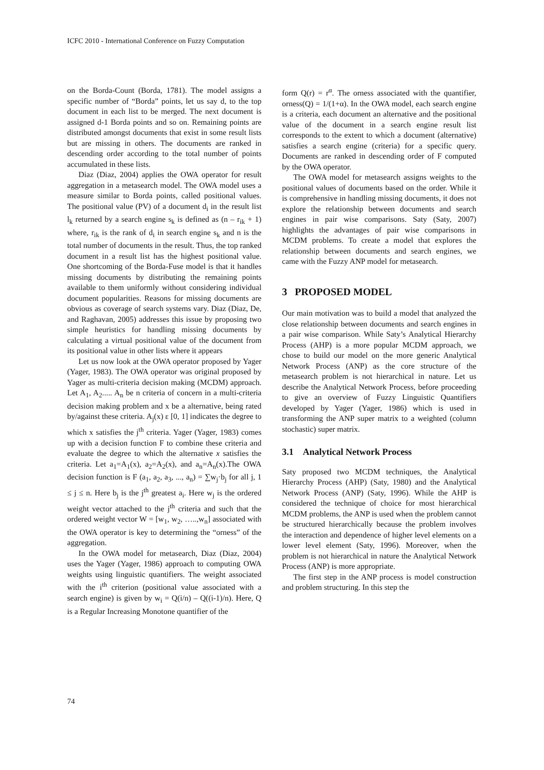ICFC 2010 - International Conference on Fuzzy Computation
on the Borda-Count (Borda, 1781). The model assigns a specific number of “Borda” points, let us say d, to the top document in each list to be merged. The next document is assigned d-1 Borda points and so on. Remaining points are distributed amongst documents that exist in some result lists but are missing in others. The documents are ranked in descending order according to the total number of points accumulated in these lists.
Diaz (Diaz, 2004) applies the OWA operator for result aggregation in a metasearch model. The OWA model uses a measure similar to Borda points, called positional values. The positional value (PV) of a document d<sub>i</sub> in the result list l<sub>k</sub> returned by a search engine s<sub>k</sub> is defined as (n – r<sub>ik</sub> + 1) where, r<sub>ik</sub> is the rank of d<sub>i</sub> in search engine s<sub>k</sub> and n is the total number of documents in the result. Thus, the top ranked document in a result list has the highest positional value. One shortcoming of the Borda-Fuse model is that it handles missing documents by distributing the remaining points available to them uniformly without considering individual document popularities. Reasons for missing documents are obvious as coverage of search systems vary. Diaz (Diaz, De, and Raghavan, 2005) addresses this issue by proposing two simple heuristics for handling missing documents by calculating a virtual positional value of the document from its positional value in other lists where it appears
Let us now look at the OWA operator proposed by Yager (Yager, 1983). The OWA operator was original proposed by Yager as multi-criteria decision making (MCDM) approach. Let A<sub>1</sub>, A<sub>2</sub>..... A<sub>n</sub> be n criteria of concern in a multi-criteria decision making problem and x be a alternative, being rated by/against these criteria. A<sub>j</sub>(x) ε [0, 1] indicates the degree to which x satisfies the j<sup>th</sup> criteria. Yager (Yager, 1983) comes up with a decision function F to combine these criteria and evaluate the degree to which the alternative x satisfies the criteria. Let a<sub>1</sub>=A<sub>1</sub>(x), a<sub>2</sub>=A<sub>2</sub>(x), and a<sub>n</sub>=A<sub>n</sub>(x).The OWA decision function is F (a<sub>1</sub>, a<sub>2</sub>, a<sub>3</sub>, ..., a<sub>n</sub>) = ∑w<sub>j</sub>·b<sub>j</sub> for all j, 1 ≤ j ≤ n. Here b<sub>j</sub> is the j<sup>th</sup> greatest a<sub>i</sub>. Here w<sub>j</sub> is the ordered weight vector attached to the j<sup>th</sup> criteria and such that the ordered weight vector W = [w<sub>1</sub>, w<sub>2</sub>, …..,w<sub>n</sub>] associated with the OWA operator is key to determining the “orness” of the aggregation.
In the OWA model for metasearch, Diaz (Diaz, 2004) uses the Yager (Yager, 1986) approach to computing OWA weights using linguistic quantifiers. The weight associated with the i<sup>th</sup> criterion (positional value associated with a search engine) is given by w<sub>i</sub> = Q(i/n) – Q((i-1)/n). Here, Q is a Regular Increasing Monotone quantifier of the
form Q(r) = r<sup>α</sup>. The orness associated with the quantifier, orness(Q) = 1/(1+α). In the OWA model, each search engine is a criteria, each document an alternative and the positional value of the document in a search engine result list corresponds to the extent to which a document (alternative) satisfies a search engine (criteria) for a specific query. Documents are ranked in descending order of F computed by the OWA operator.
The OWA model for metasearch assigns weights to the positional values of documents based on the order. While it is comprehensive in handling missing documents, it does not explore the relationship between documents and search engines in pair wise comparisons. Saty (Saty, 2007) highlights the advantages of pair wise comparisons in MCDM problems. To create a model that explores the relationship between documents and search engines, we came with the Fuzzy ANP model for metasearch.
3 PROPOSED MODEL
Our main motivation was to build a model that analyzed the close relationship between documents and search engines in a pair wise comparison. While Saty’s Analytical Hierarchy Process (AHP) is a more popular MCDM approach, we chose to build our model on the more generic Analytical Network Process (ANP) as the core structure of the metasearch problem is not hierarchical in nature. Let us describe the Analytical Network Process, before proceeding to give an overview of Fuzzy Linguistic Quantifiers developed by Yager (Yager, 1986) which is used in transforming the ANP super matrix to a weighted (column stochastic) super matrix.
3.1 Analytical Network Process
Saty proposed two MCDM techniques, the Analytical Hierarchy Process (AHP) (Saty, 1980) and the Analytical Network Process (ANP) (Saty, 1996). While the AHP is considered the technique of choice for most hierarchical MCDM problems, the ANP is used when the problem cannot be structured hierarchically because the problem involves the interaction and dependence of higher level elements on a lower level element (Saty, 1996). Moreover, when the problem is not hierarchical in nature the Analytical Network Process (ANP) is more appropriate.
The first step in the ANP process is model construction and problem structuring. In this step the
74